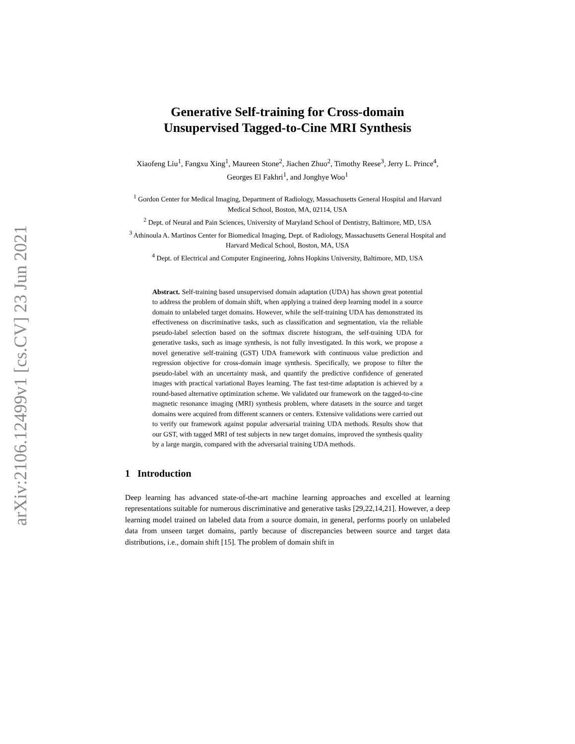arXiv:2106.12499v1 [cs.CV] 23 Jun 2021
Generative Self-training for Cross-domain
Unsupervised Tagged-to-Cine MRI Synthesis
Xiaofeng Liu<sup>1</sup>, Fangxu Xing<sup>1</sup>, Maureen Stone<sup>2</sup>, Jiachen Zhuo<sup>2</sup>, Timothy Reese<sup>3</sup>, Jerry L. Prince<sup>4</sup>, Georges El Fakhri<sup>1</sup>, and Jonghye Woo<sup>1</sup>
<sup>1</sup> Gordon Center for Medical Imaging, Department of Radiology, Massachusetts General Hospital and Harvard Medical School, Boston, MA, 02114, USA
<sup>2</sup> Dept. of Neural and Pain Sciences, University of Maryland School of Dentistry, Baltimore, MD, USA
<sup>3</sup> Athinoula A. Martinos Center for Biomedical Imaging, Dept. of Radiology, Massachusetts General Hospital and Harvard Medical School, Boston, MA, USA
<sup>4</sup> Dept. of Electrical and Computer Engineering, Johns Hopkins University, Baltimore, MD, USA
Abstract. Self-training based unsupervised domain adaptation (UDA) has shown great potential to address the problem of domain shift, when applying a trained deep learning model in a source domain to unlabeled target domains. However, while the self-training UDA has demonstrated its effectiveness on discriminative tasks, such as classification and segmentation, via the reliable pseudo-label selection based on the softmax discrete histogram, the self-training UDA for generative tasks, such as image synthesis, is not fully investigated. In this work, we propose a novel generative self-training (GST) UDA framework with continuous value prediction and regression objective for cross-domain image synthesis. Specifically, we propose to filter the pseudo-label with an uncertainty mask, and quantify the predictive confidence of generated images with practical variational Bayes learning. The fast test-time adaptation is achieved by a round-based alternative optimization scheme. We validated our framework on the tagged-to-cine magnetic resonance imaging (MRI) synthesis problem, where datasets in the source and target domains were acquired from different scanners or centers. Extensive validations were carried out to verify our framework against popular adversarial training UDA methods. Results show that our GST, with tagged MRI of test subjects in new target domains, improved the synthesis quality by a large margin, compared with the adversarial training UDA methods.
1 Introduction
Deep learning has advanced state-of-the-art machine learning approaches and excelled at learning representations suitable for numerous discriminative and generative tasks [29,22,14,21]. However, a deep learning model trained on labeled data from a source domain, in general, performs poorly on unlabeled data from unseen target domains, partly because of discrepancies between source and target data distributions, i.e., domain shift [15]. The problem of domain shift in